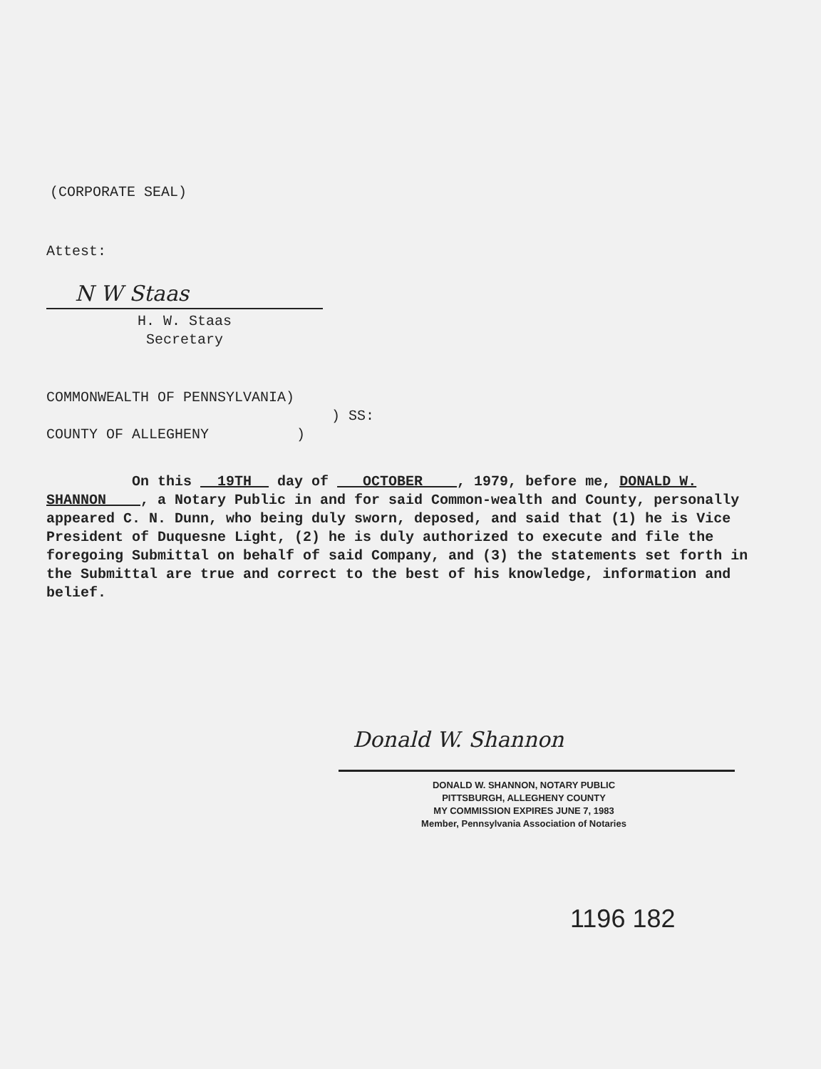(CORPORATE SEAL)
Attest:
N W Staas
H. W. Staas
Secretary
COMMONWEALTH OF PENNSYLVANIA)
) SS:
COUNTY OF ALLEGHENY)
On this 19TH day of OCTOBER , 1979, before me, DONALD W. SHANNON , a Notary Public in and for said Common-wealth and County, personally appeared C. N. Dunn, who being duly sworn, deposed, and said that (1) he is Vice President of Duquesne Light, (2) he is duly authorized to execute and file the foregoing Submittal on behalf of said Company, and (3) the statements set forth in the Submittal are true and correct to the best of his knowledge, information and belief.
Donald W. Shannon
DONALD W. SHANNON, NOTARY PUBLIC
PITTSBURGH, ALLEGHENY COUNTY
MY COMMISSION EXPIRES JUNE 7, 1983
Member, Pennsylvania Association of Notaries
1196 182